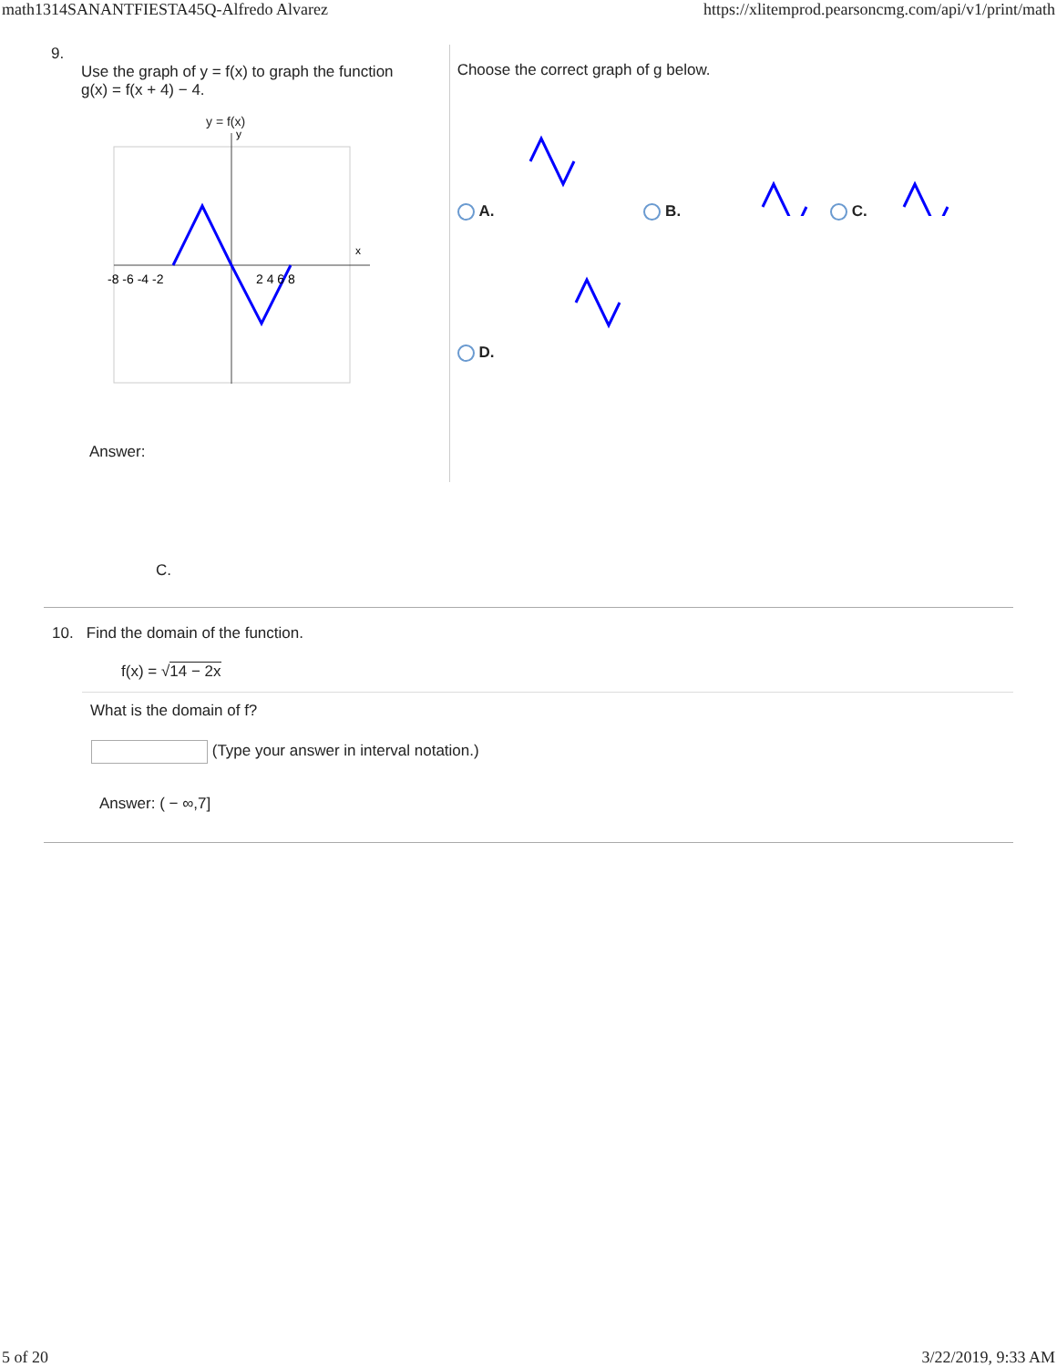math1314SANANTFIESTA45Q-Alfredo Alvarez https://xlitemprod.pearsoncmg.com/api/v1/print/math
9.
Use the graph of y = f(x) to graph the function
g(x) = f(x + 4) − 4.
y = f(x)
x
y
-8 -6 -4 -2
2 4 6 8
Answer:
C.
Choose the correct graph of g below.
A. B. C. D.
10. Find the domain of the function.
f(x) = √14 − 2x
What is the domain of f?
(Type your answer in interval notation.)
Answer: ( − ∞,7]
5 of 20 3/22/2019, 9:33 AM